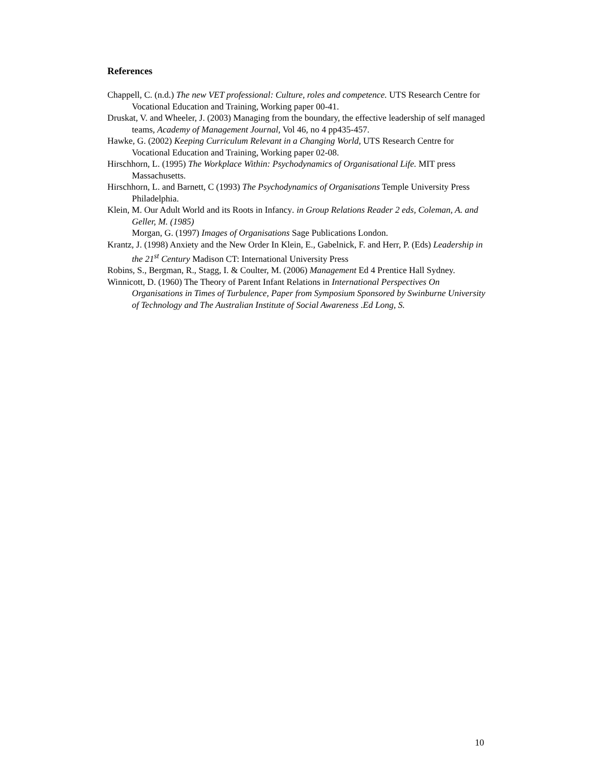References
Chappell, C. (n.d.) The new VET professional: Culture, roles and competence. UTS Research Centre for Vocational Education and Training, Working paper 00-41.
Druskat, V. and Wheeler, J. (2003) Managing from the boundary, the effective leadership of self managed teams, Academy of Management Journal, Vol 46, no 4 pp435-457.
Hawke, G. (2002) Keeping Curriculum Relevant in a Changing World, UTS Research Centre for Vocational Education and Training, Working paper 02-08.
Hirschhorn, L. (1995) The Workplace Within: Psychodynamics of Organisational Life. MIT press Massachusetts.
Hirschhorn, L. and Barnett, C (1993) The Psychodynamics of Organisations Temple University Press Philadelphia.
Klein, M. Our Adult World and its Roots in Infancy. in Group Relations Reader 2 eds, Coleman, A. and Geller, M. (1985)
Morgan, G. (1997) Images of Organisations Sage Publications London.
Krantz, J. (1998) Anxiety and the New Order In Klein, E., Gabelnick, F. and Herr, P. (Eds) Leadership in the 21<sup>st</sup> Century Madison CT: International University Press
Robins, S., Bergman, R., Stagg, I. & Coulter, M. (2006) Management Ed 4 Prentice Hall Sydney.
Winnicott, D. (1960) The Theory of Parent Infant Relations in International Perspectives On Organisations in Times of Turbulence, Paper from Symposium Sponsored by Swinburne University of Technology and The Australian Institute of Social Awareness .Ed Long, S.
10